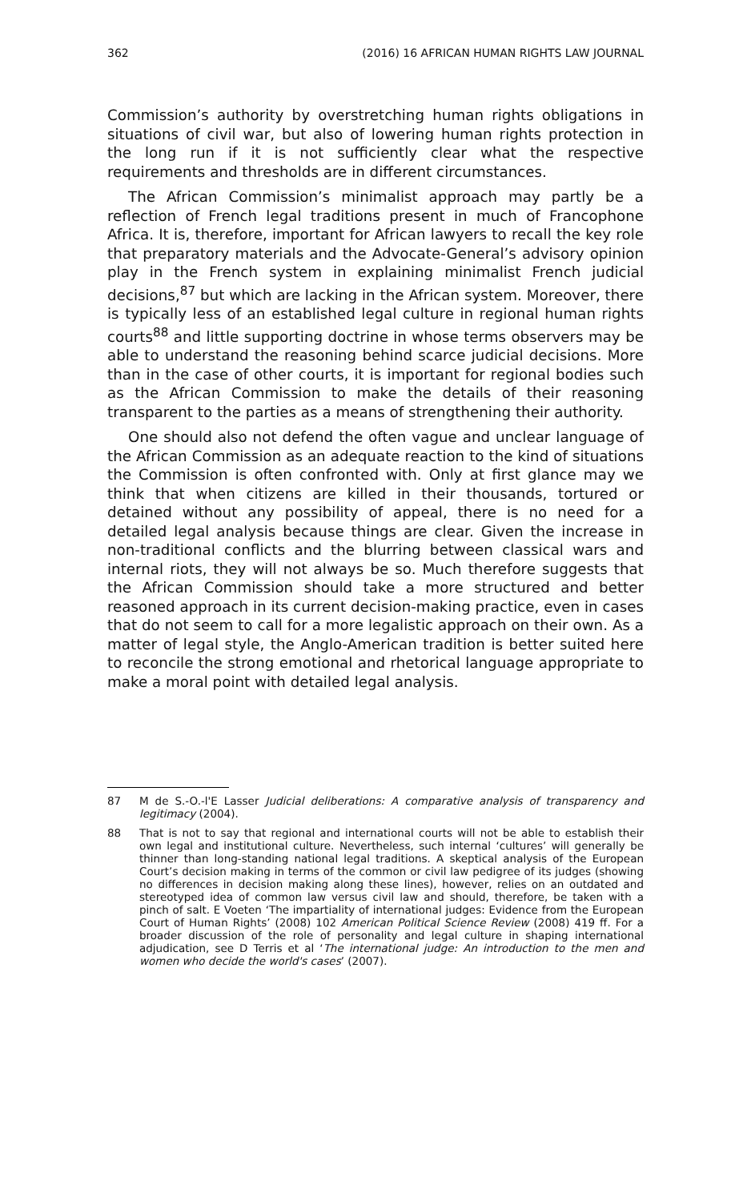362 (2016) 16 AFRICAN HUMAN RIGHTS LAW JOURNAL
Commission’s authority by overstretching human rights obligations in situations of civil war, but also of lowering human rights protection in the long run if it is not sufficiently clear what the respective requirements and thresholds are in different circumstances.
The African Commission’s minimalist approach may partly be a reflection of French legal traditions present in much of Francophone Africa. It is, therefore, important for African lawyers to recall the key role that preparatory materials and the Advocate-General’s advisory opinion play in the French system in explaining minimalist French judicial decisions,<sup>87</sup> but which are lacking in the African system. Moreover, there is typically less of an established legal culture in regional human rights courts<sup>88</sup> and little supporting doctrine in whose terms observers may be able to understand the reasoning behind scarce judicial decisions. More than in the case of other courts, it is important for regional bodies such as the African Commission to make the details of their reasoning transparent to the parties as a means of strengthening their authority.
One should also not defend the often vague and unclear language of the African Commission as an adequate reaction to the kind of situations the Commission is often confronted with. Only at first glance may we think that when citizens are killed in their thousands, tortured or detained without any possibility of appeal, there is no need for a detailed legal analysis because things are clear. Given the increase in non-traditional conflicts and the blurring between classical wars and internal riots, they will not always be so. Much therefore suggests that the African Commission should take a more structured and better reasoned approach in its current decision-making practice, even in cases that do not seem to call for a more legalistic approach on their own. As a matter of legal style, the Anglo-American tradition is better suited here to reconcile the strong emotional and rhetorical language appropriate to make a moral point with detailed legal analysis.
87 M de S.-O.-l'E Lasser Judicial deliberations: A comparative analysis of transparency and legitimacy (2004).
88 That is not to say that regional and international courts will not be able to establish their own legal and institutional culture. Nevertheless, such internal ‘cultures’ will generally be thinner than long-standing national legal traditions. A skeptical analysis of the European Court’s decision making in terms of the common or civil law pedigree of its judges (showing no differences in decision making along these lines), however, relies on an outdated and stereotyped idea of common law versus civil law and should, therefore, be taken with a pinch of salt. E Voeten ‘The impartiality of international judges: Evidence from the European Court of Human Rights’ (2008) 102 American Political Science Review (2008) 419 ff. For a broader discussion of the role of personality and legal culture in shaping international adjudication, see D Terris et al ‘The international judge: An introduction to the men and women who decide the world's cases’ (2007).